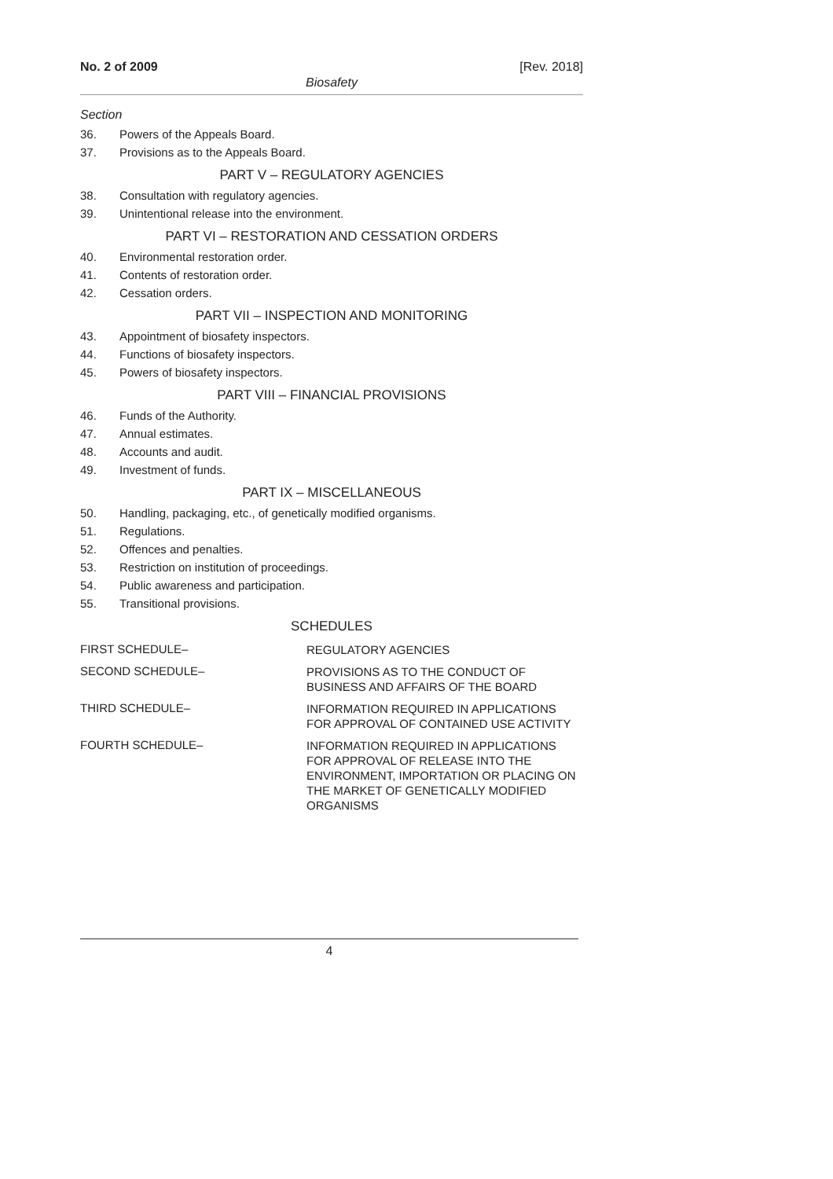No. 2 of 2009 [Rev. 2018]
Biosafety
Section
36. Powers of the Appeals Board.
37. Provisions as to the Appeals Board.
PART V – REGULATORY AGENCIES
38. Consultation with regulatory agencies.
39. Unintentional release into the environment.
PART VI – RESTORATION AND CESSATION ORDERS
40. Environmental restoration order.
41. Contents of restoration order.
42. Cessation orders.
PART VII – INSPECTION AND MONITORING
43. Appointment of biosafety inspectors.
44. Functions of biosafety inspectors.
45. Powers of biosafety inspectors.
PART VIII – FINANCIAL PROVISIONS
46. Funds of the Authority.
47. Annual estimates.
48. Accounts and audit.
49. Investment of funds.
PART IX – MISCELLANEOUS
50. Handling, packaging, etc., of genetically modified organisms.
51. Regulations.
52. Offences and penalties.
53. Restriction on institution of proceedings.
54. Public awareness and participation.
55. Transitional provisions.
SCHEDULES
FIRST SCHEDULE–
REGULATORY AGENCIES
SECOND SCHEDULE–
PROVISIONS AS TO THE CONDUCT OF BUSINESS AND AFFAIRS OF THE BOARD
THIRD SCHEDULE–
INFORMATION REQUIRED IN APPLICATIONS FOR APPROVAL OF CONTAINED USE ACTIVITY
FOURTH SCHEDULE–
INFORMATION REQUIRED IN APPLICATIONS FOR APPROVAL OF RELEASE INTO THE ENVIRONMENT, IMPORTATION OR PLACING ON THE MARKET OF GENETICALLY MODIFIED ORGANISMS
4